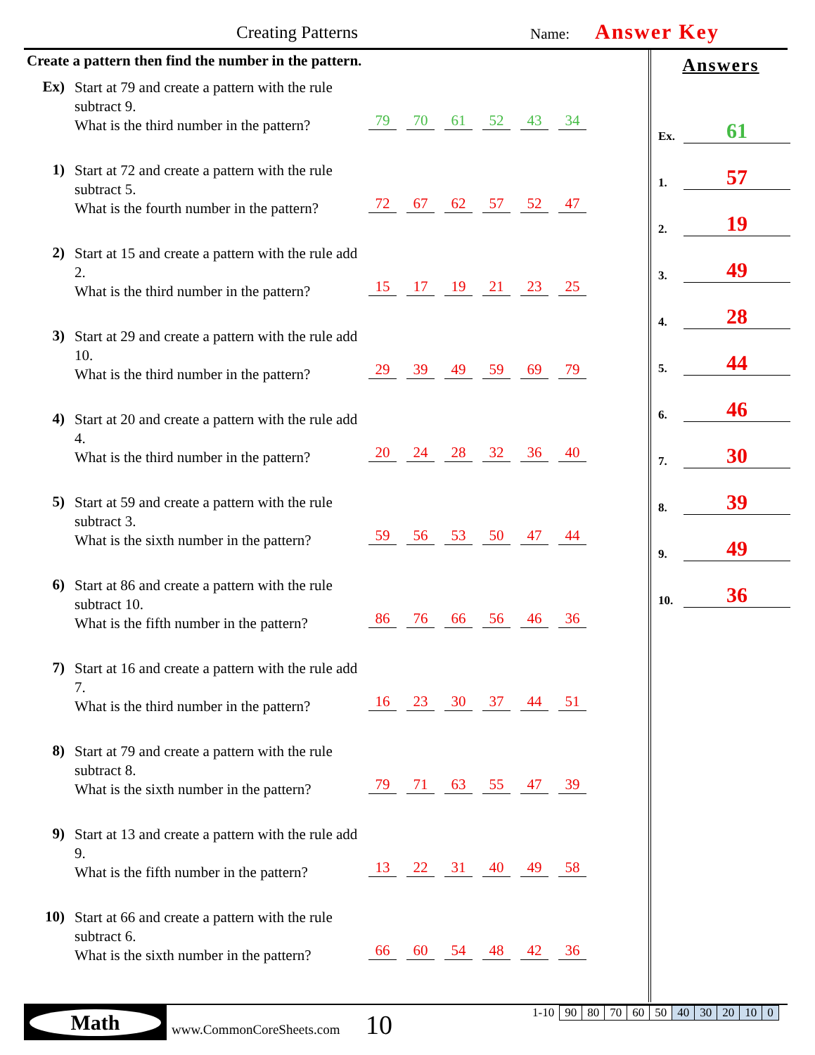Creating Patterns Name: Answer Key
Create a pattern then find the number in the pattern.
Ex)
Start at 79 and create a pattern with the rule subtract 9.
What is the third number in the pattern?
79 70 61 52 43 34
1)
Start at 72 and create a pattern with the rule subtract 5.
What is the fourth number in the pattern?
72 67 62 57 52 47
2)
Start at 15 and create a pattern with the rule add 2.
What is the third number in the pattern?
15 17 19 21 23 25
3)
Start at 29 and create a pattern with the rule add 10.
What is the third number in the pattern?
29 39 49 59 69 79
4)
Start at 20 and create a pattern with the rule add 4.
What is the third number in the pattern?
20 24 28 32 36 40
5)
Start at 59 and create a pattern with the rule subtract 3.
What is the sixth number in the pattern?
59 56 53 50 47 44
6)
Start at 86 and create a pattern with the rule subtract 10.
What is the fifth number in the pattern?
86 76 66 56 46 36
7)
Start at 16 and create a pattern with the rule add 7.
What is the third number in the pattern?
16 23 30 37 44 51
8)
Start at 79 and create a pattern with the rule subtract 8.
What is the sixth number in the pattern?
79 71 63 55 47 39
9)
Start at 13 and create a pattern with the rule add 9.
What is the fifth number in the pattern?
13 22 31 40 49 58
10)
Start at 66 and create a pattern with the rule subtract 6.
What is the sixth number in the pattern?
66 60 54 48 42 36
Answers
Ex. 61
1. 57
2. 19
3. 49
4. 28
5. 44
6. 46
7. 30
8. 39
9. 49
10. 36
Math
www.CommonCoreSheets.com 10
| 1-10 | 90 | 80 | 70 | 60 | 50 | 40 | 30 | 20 | 10 | 0 |